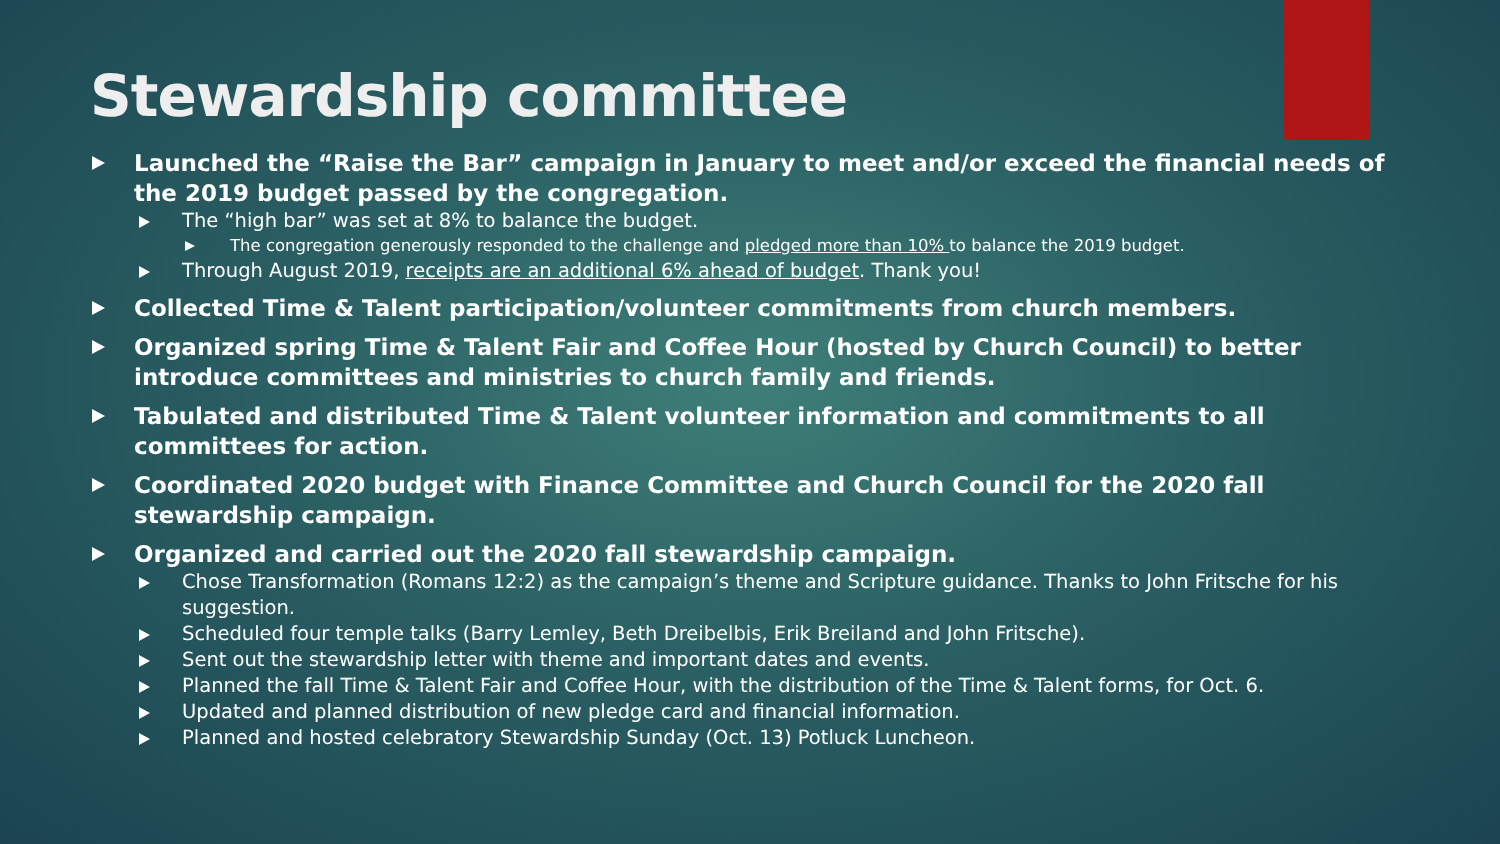Stewardship committee
Launched the “Raise the Bar” campaign in January to meet and/or exceed the financial needs of the 2019 budget passed by the congregation.
The “high bar” was set at 8% to balance the budget.
The congregation generously responded to the challenge and pledged more than 10% to balance the 2019 budget.
Through August 2019, receipts are an additional 6% ahead of budget. Thank you!
Collected Time & Talent participation/volunteer commitments from church members.
Organized spring Time & Talent Fair and Coffee Hour (hosted by Church Council) to better introduce committees and ministries to church family and friends.
Tabulated and distributed Time & Talent volunteer information and commitments to all committees for action.
Coordinated 2020 budget with Finance Committee and Church Council for the 2020 fall stewardship campaign.
Organized and carried out the 2020 fall stewardship campaign.
Chose Transformation (Romans 12:2) as the campaign’s theme and Scripture guidance. Thanks to John Fritsche for his suggestion.
Scheduled four temple talks (Barry Lemley, Beth Dreibelbis, Erik Breiland and John Fritsche).
Sent out the stewardship letter with theme and important dates and events.
Planned the fall Time & Talent Fair and Coffee Hour, with the distribution of the Time & Talent forms, for Oct. 6.
Updated and planned distribution of new pledge card and financial information.
Planned and hosted celebratory Stewardship Sunday (Oct. 13) Potluck Luncheon.